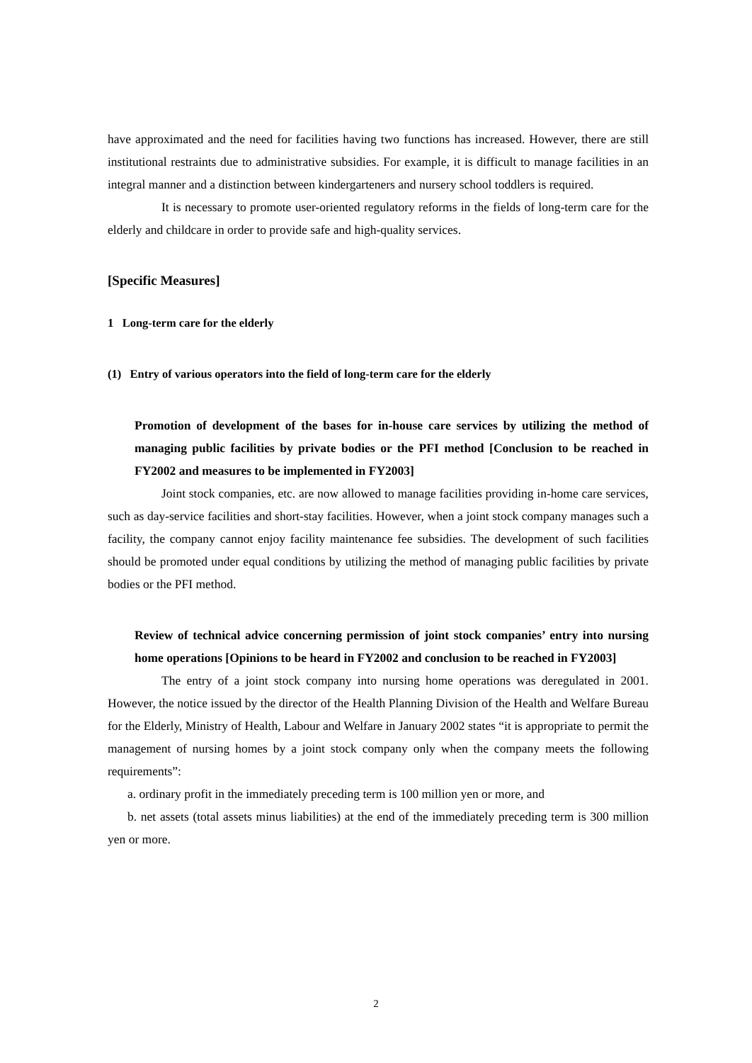have approximated and the need for facilities having two functions has increased. However, there are still institutional restraints due to administrative subsidies. For example, it is difficult to manage facilities in an integral manner and a distinction between kindergarteners and nursery school toddlers is required.
It is necessary to promote user-oriented regulatory reforms in the fields of long-term care for the elderly and childcare in order to provide safe and high-quality services.
[Specific Measures]
1 Long-term care for the elderly
(1) Entry of various operators into the field of long-term care for the elderly
Promotion of development of the bases for in-house care services by utilizing the method of managing public facilities by private bodies or the PFI method [Conclusion to be reached in FY2002 and measures to be implemented in FY2003]
Joint stock companies, etc. are now allowed to manage facilities providing in-home care services, such as day-service facilities and short-stay facilities. However, when a joint stock company manages such a facility, the company cannot enjoy facility maintenance fee subsidies. The development of such facilities should be promoted under equal conditions by utilizing the method of managing public facilities by private bodies or the PFI method.
Review of technical advice concerning permission of joint stock companies’ entry into nursing home operations [Opinions to be heard in FY2002 and conclusion to be reached in FY2003]
The entry of a joint stock company into nursing home operations was deregulated in 2001. However, the notice issued by the director of the Health Planning Division of the Health and Welfare Bureau for the Elderly, Ministry of Health, Labour and Welfare in January 2002 states “it is appropriate to permit the management of nursing homes by a joint stock company only when the company meets the following requirements”:
a. ordinary profit in the immediately preceding term is 100 million yen or more, and
b. net assets (total assets minus liabilities) at the end of the immediately preceding term is 300 million yen or more.
2